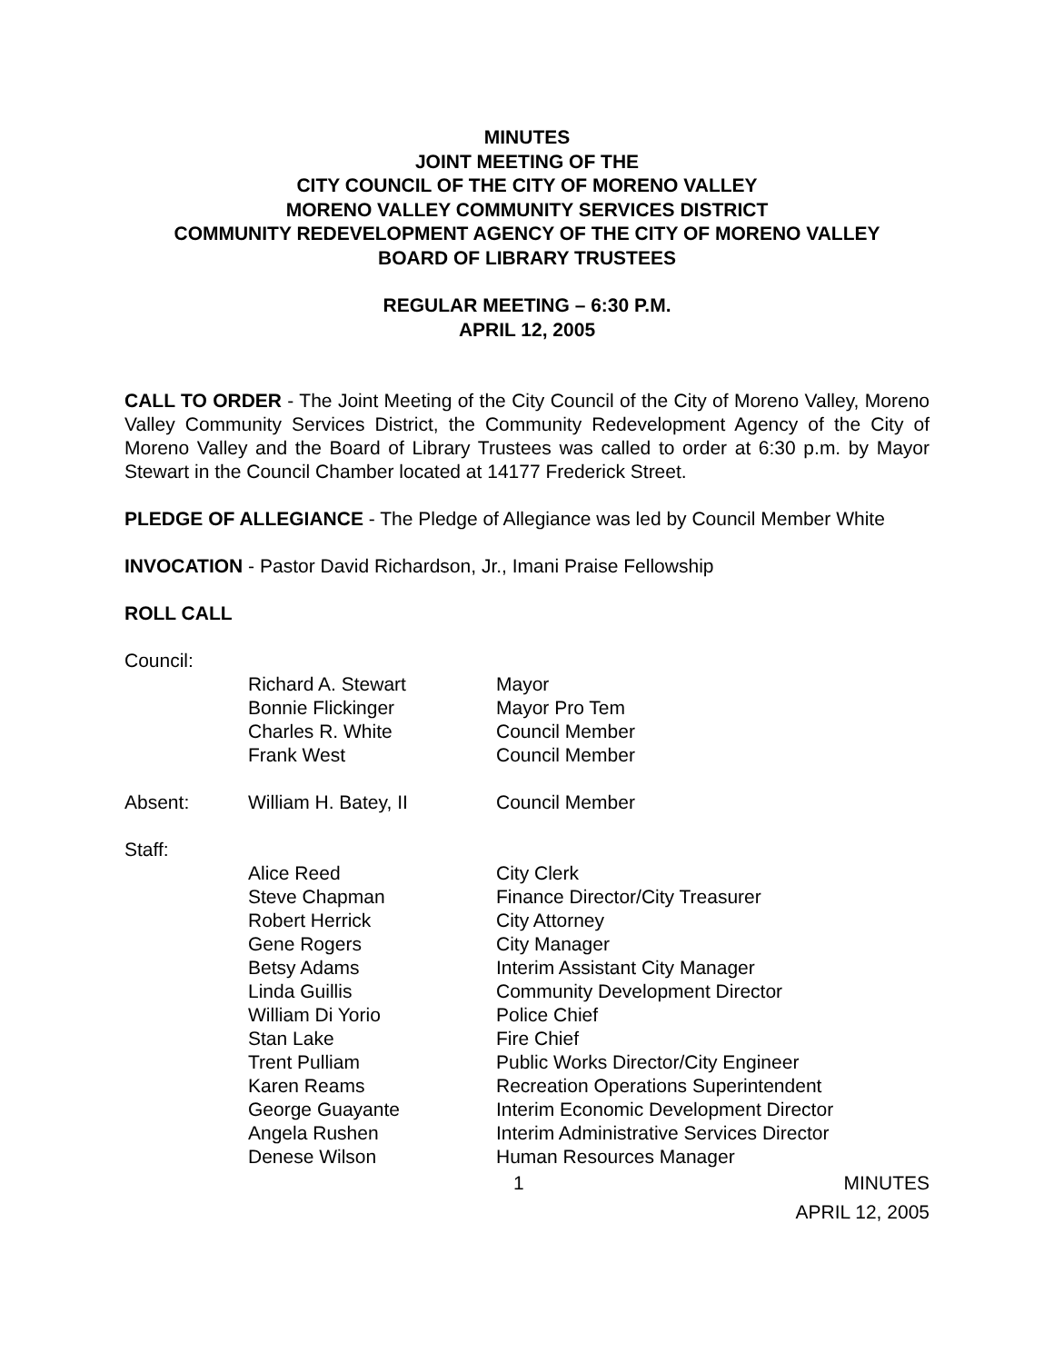MINUTES
JOINT MEETING OF THE
CITY COUNCIL OF THE CITY OF MORENO VALLEY
MORENO VALLEY COMMUNITY SERVICES DISTRICT
COMMUNITY REDEVELOPMENT AGENCY OF THE CITY OF MORENO VALLEY
BOARD OF LIBRARY TRUSTEES
REGULAR MEETING – 6:30 P.M.
APRIL 12, 2005
CALL TO ORDER - The Joint Meeting of the City Council of the City of Moreno Valley, Moreno Valley Community Services District, the Community Redevelopment Agency of the City of Moreno Valley and the Board of Library Trustees was called to order at 6:30 p.m. by Mayor Stewart in the Council Chamber located at 14177 Frederick Street.
PLEDGE OF ALLEGIANCE - The Pledge of Allegiance was led by Council Member White
INVOCATION - Pastor David Richardson, Jr., Imani Praise Fellowship
ROLL CALL
| Council: | | |
| | Richard A. Stewart Bonnie Flickinger Charles R. White Frank West | Mayor Mayor Pro Tem Council Member Council Member |
| Absent: | William H. Batey, II | Council Member |
| Staff: | | |
| | Alice Reed Steve Chapman Robert Herrick Gene Rogers Betsy Adams Linda Guillis William Di Yorio Stan Lake Trent Pulliam Karen Reams George Guayante Angela Rushen Denese Wilson | City Clerk Finance Director/City Treasurer City Attorney City Manager Interim Assistant City Manager Community Development Director Police Chief Fire Chief Public Works Director/City Engineer Recreation Operations Superintendent Interim Economic Development Director Interim Administrative Services Director Human Resources Manager |
1 MINUTES
APRIL 12, 2005